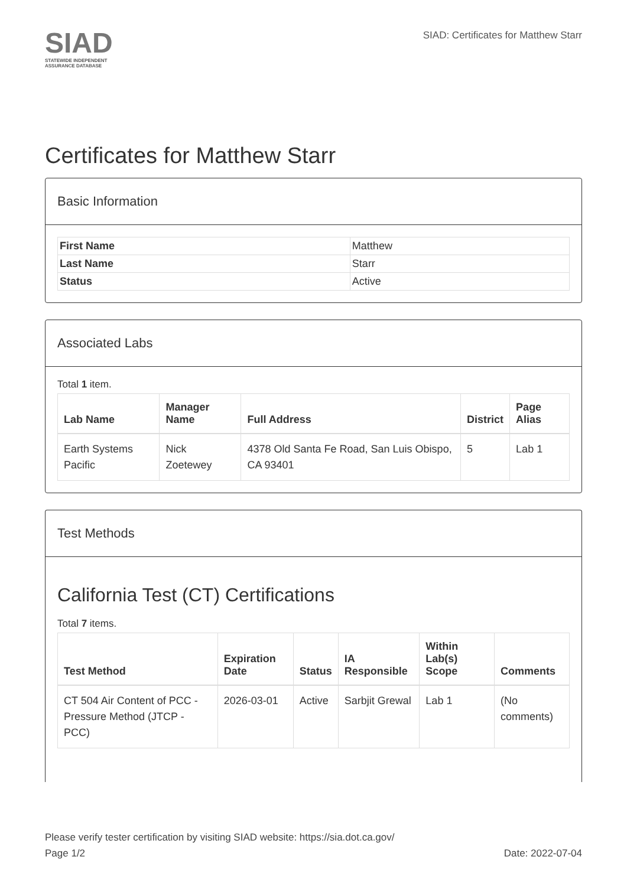SIAD
STATEWIDE INDEPENDENT
ASSURANCE DATABASE
SIAD: Certificates for Matthew Starr
Certificates for Matthew Starr
Basic Information
| First Name | Matthew |
| Last Name | Starr |
| Status | Active |
Associated Labs
Total 1 item.
| Lab Name | Manager Name | Full Address | District | Page Alias |
| --- | --- | --- | --- | --- |
| Earth Systems Pacific | Nick Zoetewey | 4378 Old Santa Fe Road, San Luis Obispo, CA 93401 | 5 | Lab 1 |
Test Methods
California Test (CT) Certifications
Total 7 items.
| Test Method | Expiration Date | Status | IA Responsible | Within Lab(s) Scope | Comments |
| --- | --- | --- | --- | --- | --- |
| CT 504 Air Content of PCC - Pressure Method (JTCP - PCC) | 2026-03-01 | Active | Sarbjit Grewal | Lab 1 | (No comments) |
Please verify tester certification by visiting SIAD website: https://sia.dot.ca.gov/
Page 1/2 Date: 2022-07-04